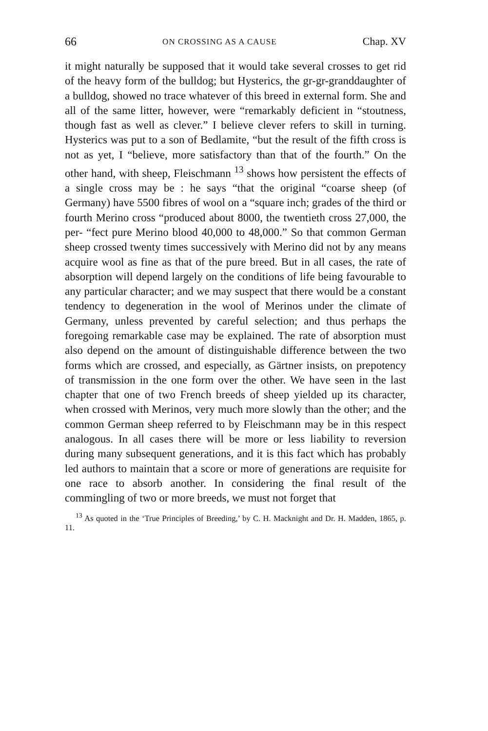66 ON CROSSING AS A CAUSE Chap. XV
it might naturally be supposed that it would take several crosses to get rid of the heavy form of the bulldog; but Hysterics, the gr-gr-granddaughter of a bulldog, showed no trace whatever of this breed in external form. She and all of the same litter, however, were “remarkably deficient in “stoutness, though fast as well as clever.” I believe clever refers to skill in turning. Hysterics was put to a son of Bedlamite, “but the result of the fifth cross is not as yet, I “believe, more satisfactory than that of the fourth.” On the other hand, with sheep, Fleischmann <sup>13</sup> shows how persistent the effects of a single cross may be : he says “that the original “coarse sheep (of Germany) have 5500 fibres of wool on a “square inch; grades of the third or fourth Merino cross “produced about 8000, the twentieth cross 27,000, the per- “fect pure Merino blood 40,000 to 48,000.” So that common German sheep crossed twenty times successively with Merino did not by any means acquire wool as fine as that of the pure breed. But in all cases, the rate of absorption will depend largely on the conditions of life being favourable to any particular character; and we may suspect that there would be a constant tendency to degeneration in the wool of Merinos under the climate of Germany, unless prevented by careful selection; and thus perhaps the foregoing remarkable case may be explained. The rate of absorption must also depend on the amount of distinguishable difference between the two forms which are crossed, and especially, as Gärtner insists, on prepotency of transmission in the one form over the other. We have seen in the last chapter that one of two French breeds of sheep yielded up its character, when crossed with Merinos, very much more slowly than the other; and the common German sheep referred to by Fleischmann may be in this respect analogous. In all cases there will be more or less liability to reversion during many subsequent generations, and it is this fact which has probably led authors to maintain that a score or more of generations are requisite for one race to absorb another. In considering the final result of the commingling of two or more breeds, we must not forget that
<sup>13</sup> As quoted in the ‘True Principles of Breeding,’ by C. H. Macknight and Dr. H. Madden, 1865, p. 11.